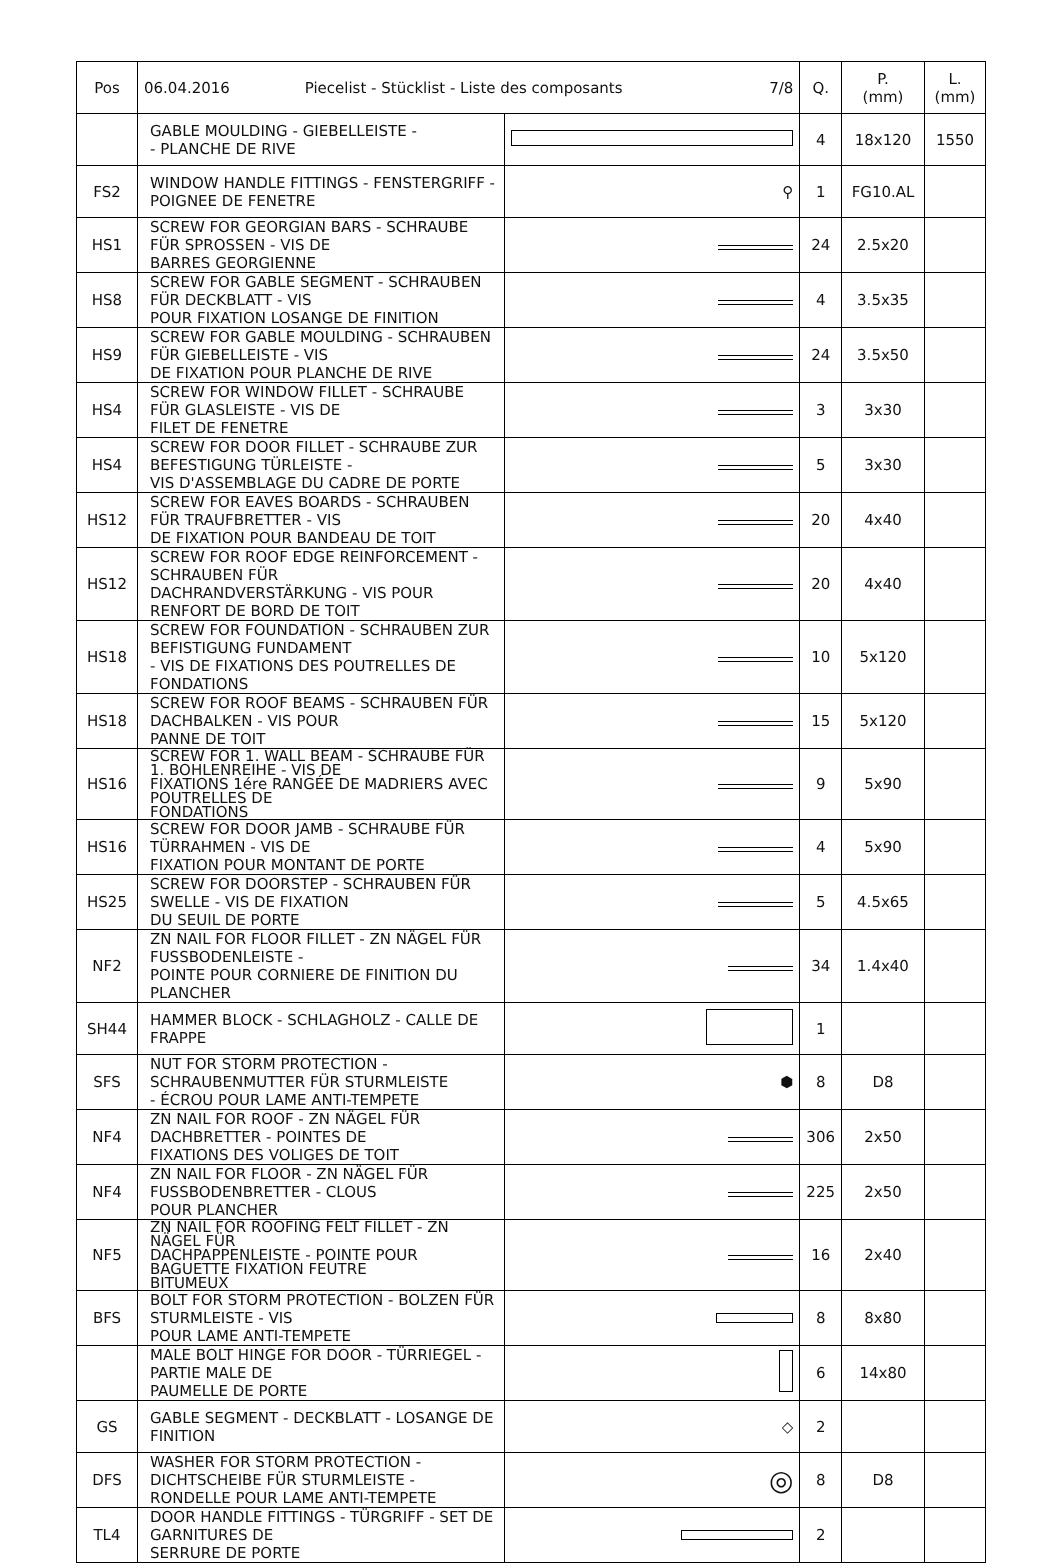| Pos | 06.04.2016 Piecelist - Stücklist - Liste des composants 7/8 | | Q. | P. (mm) | L. (mm) |
| --- | --- | --- | --- | --- | --- |
| | GABLE MOULDING - GIEBELLEISTE - - PLANCHE DE RIVE | | 4 | 18x120 | 1550 |
| FS2 | WINDOW HANDLE FITTINGS - FENSTERGRIFF - POIGNEE DE FENETRE | ⚲ | 1 | FG10.AL | |
| HS1 | SCREW FOR GEORGIAN BARS - SCHRAUBE FÜR SPROSSEN - VIS DE BARRES GEORGIENNE | | 24 | 2.5x20 | |
| HS8 | SCREW FOR GABLE SEGMENT - SCHRAUBEN FÜR DECKBLATT - VIS POUR FIXATION LOSANGE DE FINITION | | 4 | 3.5x35 | |
| HS9 | SCREW FOR GABLE MOULDING - SCHRAUBEN FÜR GIEBELLEISTE - VIS DE FIXATION POUR PLANCHE DE RIVE | | 24 | 3.5x50 | |
| HS4 | SCREW FOR WINDOW FILLET - SCHRAUBE FÜR GLASLEISTE - VIS DE FILET DE FENETRE | | 3 | 3x30 | |
| HS4 | SCREW FOR DOOR FILLET - SCHRAUBE ZUR BEFESTIGUNG TÜRLEISTE - VIS D'ASSEMBLAGE DU CADRE DE PORTE | | 5 | 3x30 | |
| HS12 | SCREW FOR EAVES BOARDS - SCHRAUBEN FÜR TRAUFBRETTER - VIS DE FIXATION POUR BANDEAU DE TOIT | | 20 | 4x40 | |
| HS12 | SCREW FOR ROOF EDGE REINFORCEMENT - SCHRAUBEN FÜR DACHRANDVERSTÄRKUNG - VIS POUR RENFORT DE BORD DE TOIT | | 20 | 4x40 | |
| HS18 | SCREW FOR FOUNDATION - SCHRAUBEN ZUR BEFISTIGUNG FUNDAMENT - VIS DE FIXATIONS DES POUTRELLES DE FONDATIONS | | 10 | 5x120 | |
| HS18 | SCREW FOR ROOF BEAMS - SCHRAUBEN FÜR DACHBALKEN - VIS POUR PANNE DE TOIT | | 15 | 5x120 | |
| HS16 | SCREW FOR 1. WALL BEAM - SCHRAUBE FÜR 1. BOHLENREIHE - VIS DE FIXATIONS 1ére RANGÉE DE MADRIERS AVEC POUTRELLES DE FONDATIONS | | 9 | 5x90 | |
| HS16 | SCREW FOR DOOR JAMB - SCHRAUBE FÜR TÜRRAHMEN - VIS DE FIXATION POUR MONTANT DE PORTE | | 4 | 5x90 | |
| HS25 | SCREW FOR DOORSTEP - SCHRAUBEN FÜR SWELLE - VIS DE FIXATION DU SEUIL DE PORTE | | 5 | 4.5x65 | |
| NF2 | ZN NAIL FOR FLOOR FILLET - ZN NÄGEL FÜR FUSSBODENLEISTE - POINTE POUR CORNIERE DE FINITION DU PLANCHER | | 34 | 1.4x40 | |
| SH44 | HAMMER BLOCK - SCHLAGHOLZ - CALLE DE FRAPPE | | 1 | | |
| SFS | NUT FOR STORM PROTECTION - SCHRAUBENMUTTER FÜR STURMLEISTE - ÉCROU POUR LAME ANTI-TEMPETE | ⬢ | 8 | D8 | |
| NF4 | ZN NAIL FOR ROOF - ZN NÄGEL FÜR DACHBRETTER - POINTES DE FIXATIONS DES VOLIGES DE TOIT | | 306 | 2x50 | |
| NF4 | ZN NAIL FOR FLOOR - ZN NÄGEL FÜR FUSSBODENBRETTER - CLOUS POUR PLANCHER | | 225 | 2x50 | |
| NF5 | ZN NAIL FOR ROOFING FELT FILLET - ZN NÄGEL FÜR DACHPAPPENLEISTE - POINTE POUR BAGUETTE FIXATION FEUTRE BITUMEUX | | 16 | 2x40 | |
| BFS | BOLT FOR STORM PROTECTION - BOLZEN FÜR STURMLEISTE - VIS POUR LAME ANTI-TEMPETE | | 8 | 8x80 | |
| | MALE BOLT HINGE FOR DOOR - TÜRRIEGEL - PARTIE MALE DE PAUMELLE DE PORTE | | 6 | 14x80 | |
| GS | GABLE SEGMENT - DECKBLATT - LOSANGE DE FINITION | ◇ | 2 | | |
| DFS | WASHER FOR STORM PROTECTION - DICHTSCHEIBE FÜR STURMLEISTE - RONDELLE POUR LAME ANTI-TEMPETE | ◎ | 8 | D8 | |
| TL4 | DOOR HANDLE FITTINGS - TÜRGRIFF - SET DE GARNITURES DE SERRURE DE PORTE | | 2 | | |